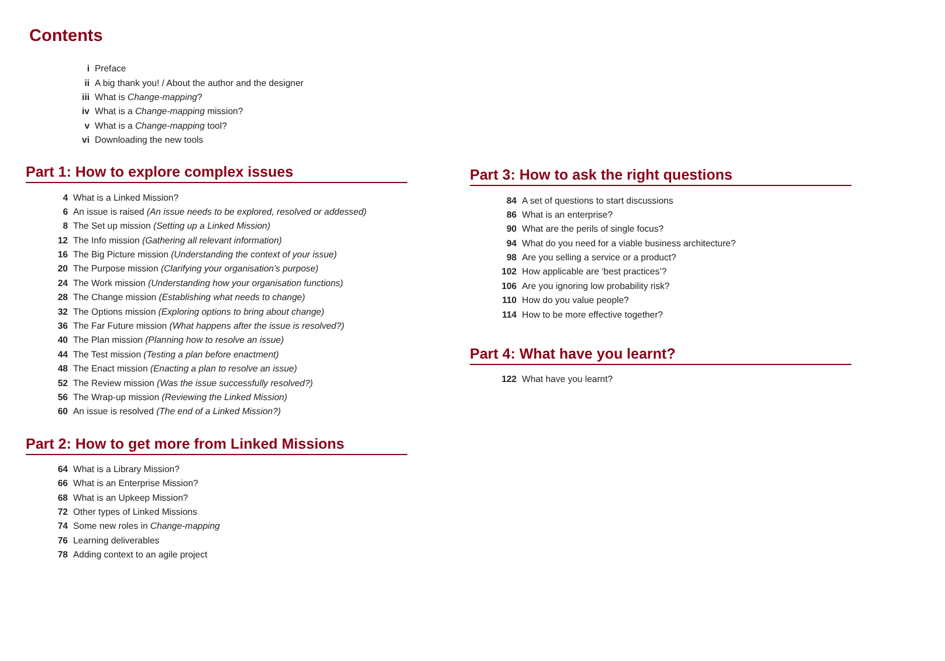Contents
i Preface
ii A big thank you! / About the author and the designer
iii What is Change-mapping?
iv What is a Change-mapping mission?
v What is a Change-mapping tool?
vi Downloading the new tools
Part 1: How to explore complex issues
4 What is a Linked Mission?
6 An issue is raised (An issue needs to be explored, resolved or addessed)
8 The Set up mission (Setting up a Linked Mission)
12 The Info mission (Gathering all relevant information)
16 The Big Picture mission (Understanding the context of your issue)
20 The Purpose mission (Clarifying your organisation’s purpose)
24 The Work mission (Understanding how your organisation functions)
28 The Change mission (Establishing what needs to change)
32 The Options mission (Exploring options to bring about change)
36 The Far Future mission (What happens after the issue is resolved?)
40 The Plan mission (Planning how to resolve an issue)
44 The Test mission (Testing a plan before enactment)
48 The Enact mission (Enacting a plan to resolve an issue)
52 The Review mission (Was the issue successfully resolved?)
56 The Wrap-up mission (Reviewing the Linked Mission)
60 An issue is resolved (The end of a Linked Mission?)
Part 2: How to get more from Linked Missions
64 What is a Library Mission?
66 What is an Enterprise Mission?
68 What is an Upkeep Mission?
72 Other types of Linked Missions
74 Some new roles in Change-mapping
76 Learning deliverables
78 Adding context to an agile project
Part 3: How to ask the right questions
84 A set of questions to start discussions
86 What is an enterprise?
90 What are the perils of single focus?
94 What do you need for a viable business architecture?
98 Are you selling a service or a product?
102 How applicable are ‘best practices’?
106 Are you ignoring low probability risk?
110 How do you value people?
114 How to be more effective together?
Part 4: What have you learnt?
122 What have you learnt?